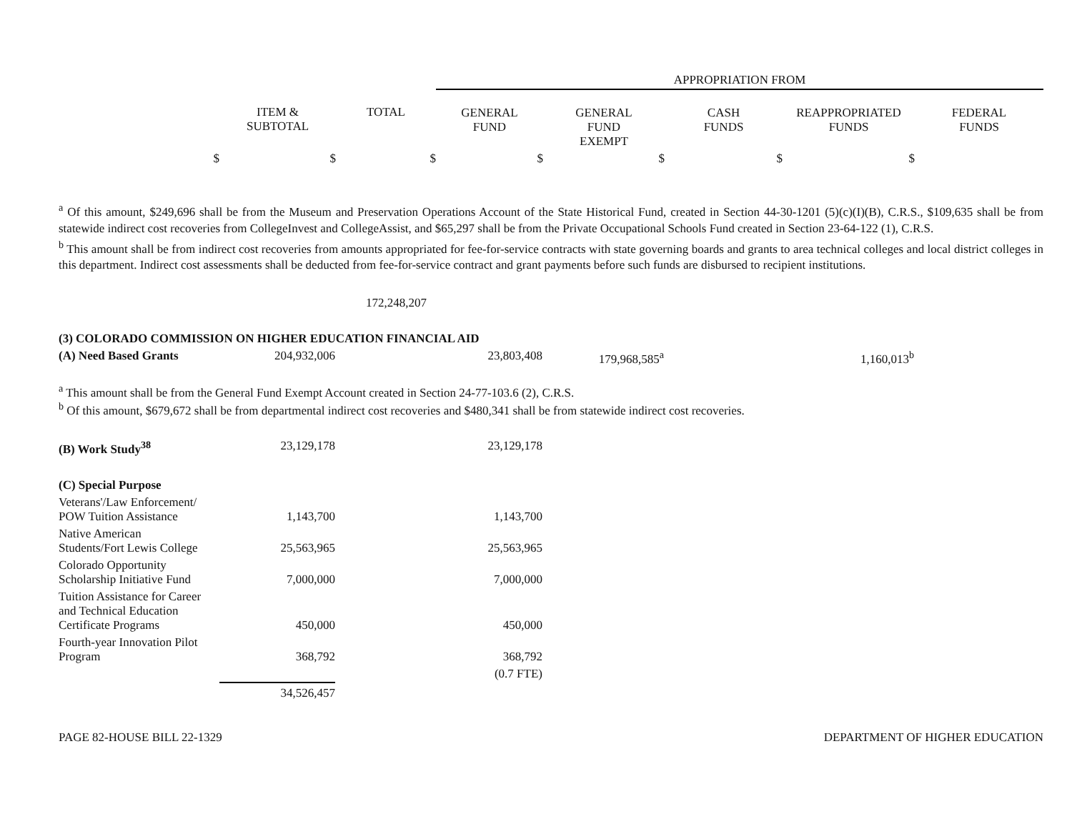| | | | APPROPRIATION FROM | | | | |
| | ITEM & SUBTOTAL | TOTAL | GENERAL FUND | GENERAL FUND EXEMPT | CASH FUNDS | REAPPROPRIATED FUNDS | FEDERAL FUNDS |
| $ | $ | $ | $ | $ | $ | $ | |
<sup>a</sup> Of this amount, $249,696 shall be from the Museum and Preservation Operations Account of the State Historical Fund, created in Section 44-30-1201 (5)(c)(I)(B), C.R.S., $109,635 shall be from statewide indirect cost recoveries from CollegeInvest and CollegeAssist, and $65,297 shall be from the Private Occupational Schools Fund created in Section 23-64-122 (1), C.R.S.
<sup>b</sup> This amount shall be from indirect cost recoveries from amounts appropriated for fee-for-service contracts with state governing boards and grants to area technical colleges and local district colleges in this department. Indirect cost assessments shall be deducted from fee-for-service contract and grant payments before such funds are disbursed to recipient institutions.
| | | 172,248,207 | | | | | |
| (3) COLORADO COMMISSION ON HIGHER EDUCATION FINANCIAL AID | | | | | | | |
| (A) Need Based Grants | 204,932,006 | | 23,803,408 | 179,968,585<sup>a</sup> | | 1,160,013<sup>b</sup> | |
| <sup>a</sup> This amount shall be from the General Fund Exempt Account created in Section 24-77-103.6 (2), C.R.S. <sup>b</sup> Of this amount, $679,672 shall be from departmental indirect cost recoveries and $480,341 shall be from statewide indirect cost recoveries. | | | | | | | |
| (B) Work Study<sup>38</sup> | 23,129,178 | | 23,129,178 | | | | |
| (C) Special Purpose | | | | | | | |
| Veterans'/Law Enforcement/ POW Tuition Assistance | 1,143,700 | | 1,143,700 | | | | |
| Native American Students/Fort Lewis College | 25,563,965 | | 25,563,965 | | | | |
| Colorado Opportunity Scholarship Initiative Fund | 7,000,000 | | 7,000,000 | | | | |
| Tuition Assistance for Career and Technical Education Certificate Programs | 450,000 | | 450,000 | | | | |
| Fourth-year Innovation Pilot Program | 368,792 | | 368,792 | | | | |
| | | | (0.7 FTE) | | | | |
| | 34,526,457 | | | | | | |
PAGE 82-HOUSE BILL 22-1329 DEPARTMENT OF HIGHER EDUCATION